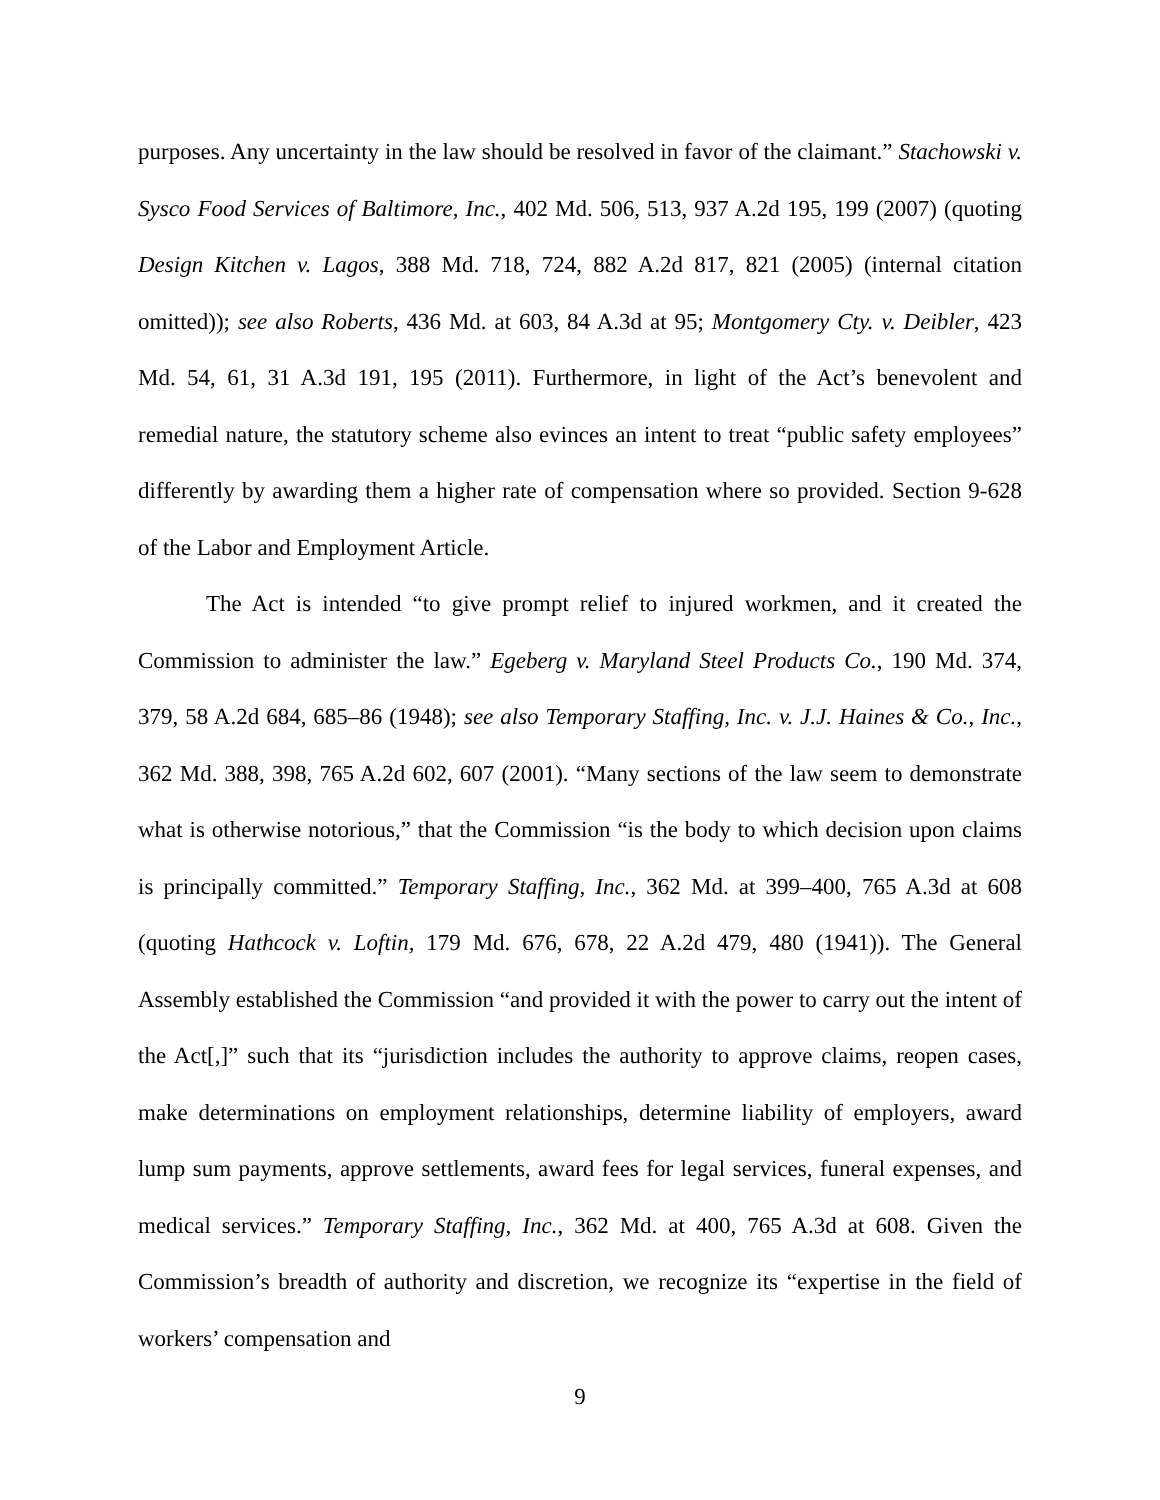purposes. Any uncertainty in the law should be resolved in favor of the claimant.” Stachowski v. Sysco Food Services of Baltimore, Inc., 402 Md. 506, 513, 937 A.2d 195, 199 (2007) (quoting Design Kitchen v. Lagos, 388 Md. 718, 724, 882 A.2d 817, 821 (2005) (internal citation omitted)); see also Roberts, 436 Md. at 603, 84 A.3d at 95; Montgomery Cty. v. Deibler, 423 Md. 54, 61, 31 A.3d 191, 195 (2011). Furthermore, in light of the Act’s benevolent and remedial nature, the statutory scheme also evinces an intent to treat “public safety employees” differently by awarding them a higher rate of compensation where so provided. Section 9-628 of the Labor and Employment Article.
The Act is intended “to give prompt relief to injured workmen, and it created the Commission to administer the law.” Egeberg v. Maryland Steel Products Co., 190 Md. 374, 379, 58 A.2d 684, 685–86 (1948); see also Temporary Staffing, Inc. v. J.J. Haines & Co., Inc., 362 Md. 388, 398, 765 A.2d 602, 607 (2001). “Many sections of the law seem to demonstrate what is otherwise notorious,” that the Commission “is the body to which decision upon claims is principally committed.” Temporary Staffing, Inc., 362 Md. at 399–400, 765 A.3d at 608 (quoting Hathcock v. Loftin, 179 Md. 676, 678, 22 A.2d 479, 480 (1941)). The General Assembly established the Commission “and provided it with the power to carry out the intent of the Act[,]” such that its “jurisdiction includes the authority to approve claims, reopen cases, make determinations on employment relationships, determine liability of employers, award lump sum payments, approve settlements, award fees for legal services, funeral expenses, and medical services.” Temporary Staffing, Inc., 362 Md. at 400, 765 A.3d at 608. Given the Commission’s breadth of authority and discretion, we recognize its “expertise in the field of workers’ compensation and
9